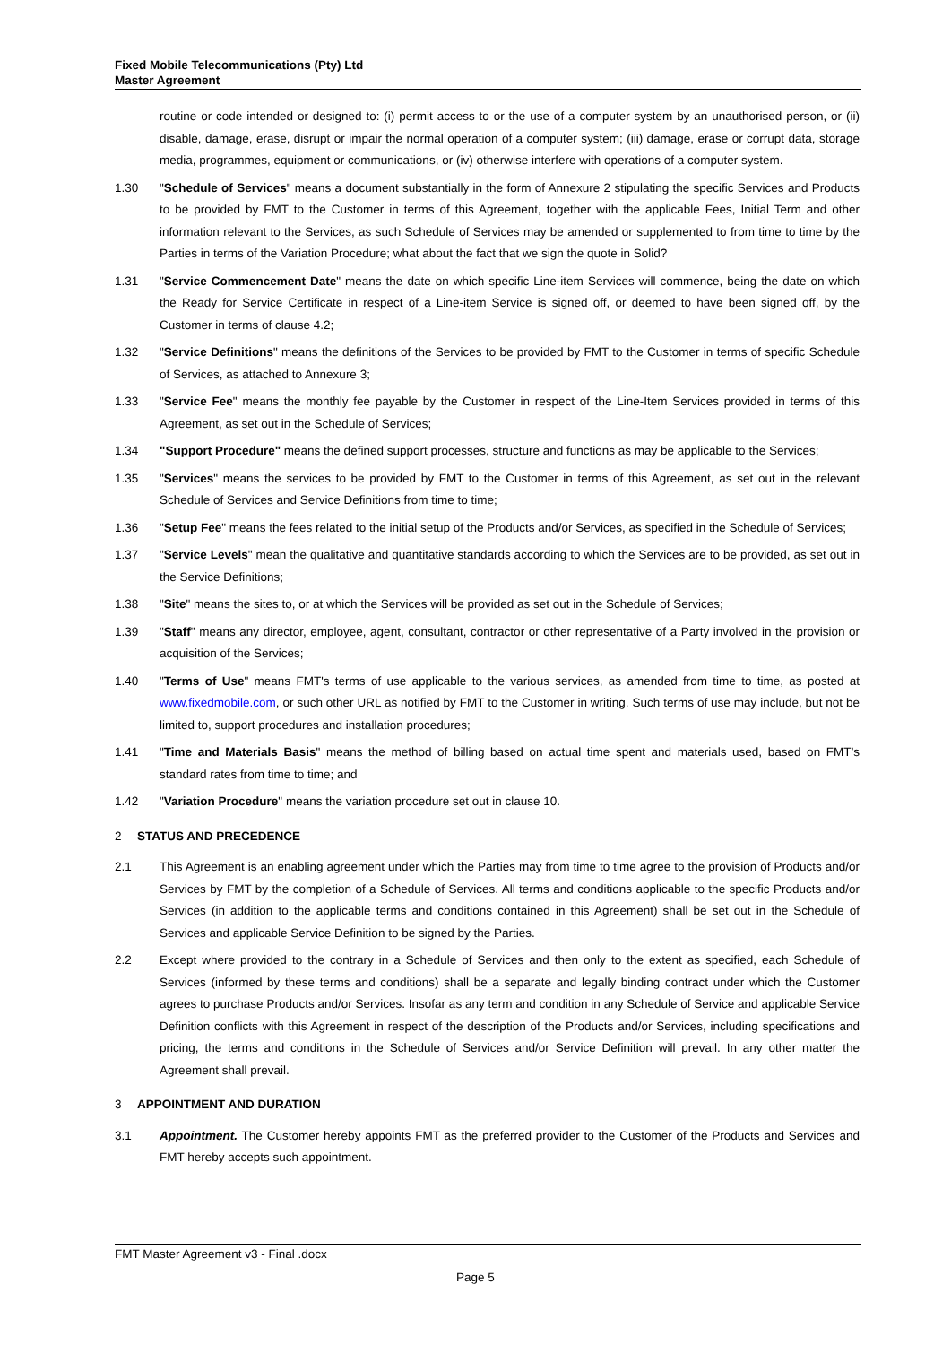Fixed Mobile Telecommunications (Pty) Ltd
Master Agreement
routine or code intended or designed to: (i) permit access to or the use of a computer system by an unauthorised person, or (ii) disable, damage, erase, disrupt or impair the normal operation of a computer system; (iii) damage, erase or corrupt data, storage media, programmes, equipment or communications, or (iv) otherwise interfere with operations of a computer system.
1.30 "Schedule of Services" means a document substantially in the form of Annexure 2 stipulating the specific Services and Products to be provided by FMT to the Customer in terms of this Agreement, together with the applicable Fees, Initial Term and other information relevant to the Services, as such Schedule of Services may be amended or supplemented to from time to time by the Parties in terms of the Variation Procedure; what about the fact that we sign the quote in Solid?
1.31 "Service Commencement Date" means the date on which specific Line-item Services will commence, being the date on which the Ready for Service Certificate in respect of a Line-item Service is signed off, or deemed to have been signed off, by the Customer in terms of clause 4.2;
1.32 "Service Definitions" means the definitions of the Services to be provided by FMT to the Customer in terms of specific Schedule of Services, as attached to Annexure 3;
1.33 "Service Fee" means the monthly fee payable by the Customer in respect of the Line-Item Services provided in terms of this Agreement, as set out in the Schedule of Services;
1.34 "Support Procedure" means the defined support processes, structure and functions as may be applicable to the Services;
1.35 "Services" means the services to be provided by FMT to the Customer in terms of this Agreement, as set out in the relevant Schedule of Services and Service Definitions from time to time;
1.36 "Setup Fee" means the fees related to the initial setup of the Products and/or Services, as specified in the Schedule of Services;
1.37 "Service Levels" mean the qualitative and quantitative standards according to which the Services are to be provided, as set out in the Service Definitions;
1.38 "Site" means the sites to, or at which the Services will be provided as set out in the Schedule of Services;
1.39 "Staff" means any director, employee, agent, consultant, contractor or other representative of a Party involved in the provision or acquisition of the Services;
1.40 "Terms of Use" means FMT's terms of use applicable to the various services, as amended from time to time, as posted at www.fixedmobile.com, or such other URL as notified by FMT to the Customer in writing. Such terms of use may include, but not be limited to, support procedures and installation procedures;
1.41 "Time and Materials Basis" means the method of billing based on actual time spent and materials used, based on FMT’s standard rates from time to time; and
1.42 "Variation Procedure" means the variation procedure set out in clause 10.
2 STATUS AND PRECEDENCE
2.1 This Agreement is an enabling agreement under which the Parties may from time to time agree to the provision of Products and/or Services by FMT by the completion of a Schedule of Services. All terms and conditions applicable to the specific Products and/or Services (in addition to the applicable terms and conditions contained in this Agreement) shall be set out in the Schedule of Services and applicable Service Definition to be signed by the Parties.
2.2 Except where provided to the contrary in a Schedule of Services and then only to the extent as specified, each Schedule of Services (informed by these terms and conditions) shall be a separate and legally binding contract under which the Customer agrees to purchase Products and/or Services. Insofar as any term and condition in any Schedule of Service and applicable Service Definition conflicts with this Agreement in respect of the description of the Products and/or Services, including specifications and pricing, the terms and conditions in the Schedule of Services and/or Service Definition will prevail. In any other matter the Agreement shall prevail.
3 APPOINTMENT AND DURATION
3.1 Appointment. The Customer hereby appoints FMT as the preferred provider to the Customer of the Products and Services and FMT hereby accepts such appointment.
FMT Master Agreement v3 - Final .docx
Page 5